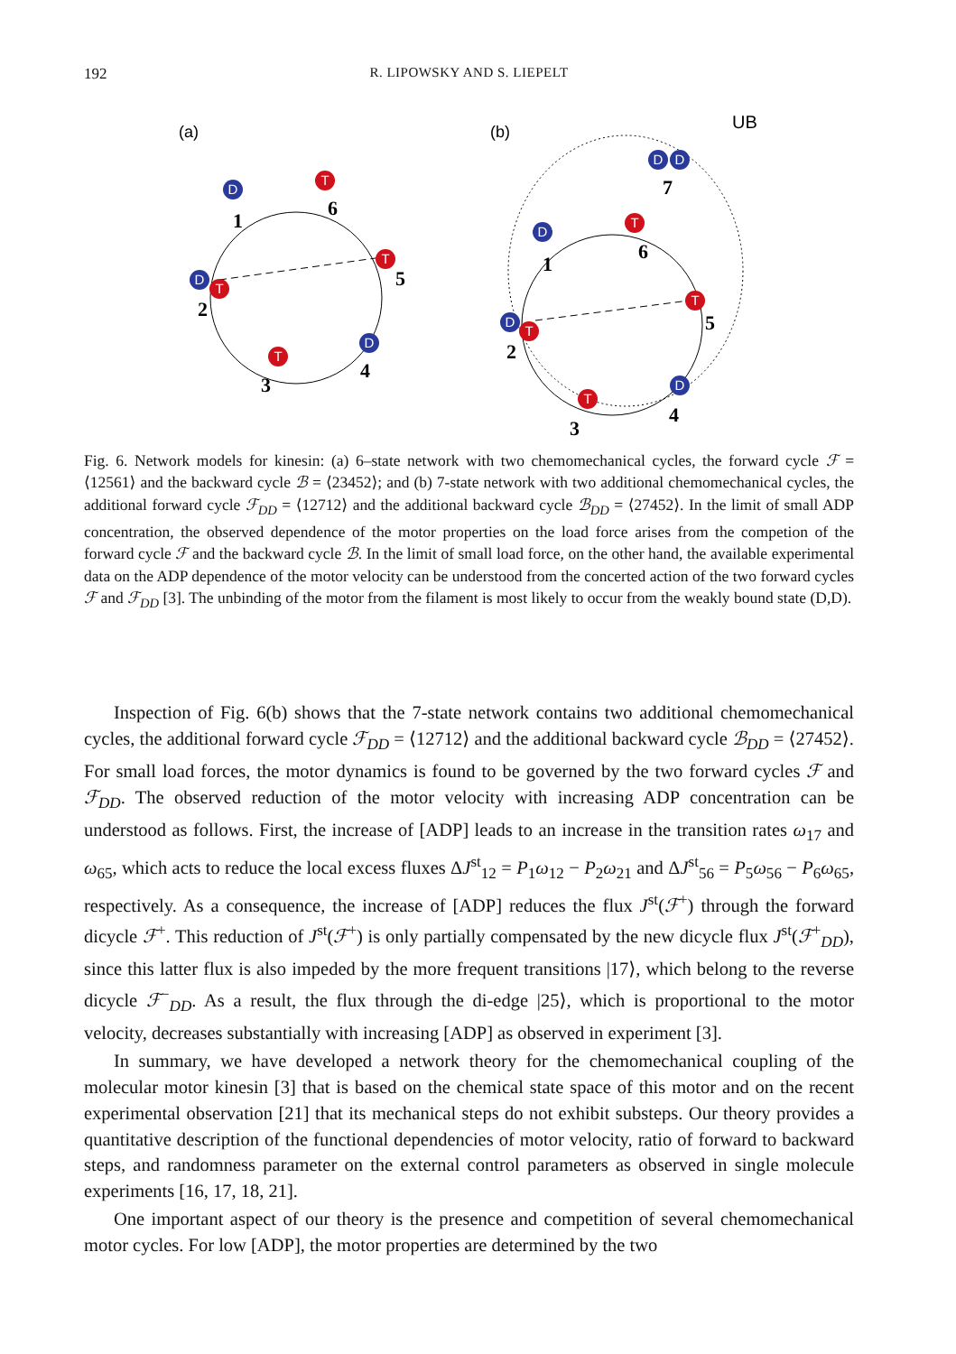192
R. LIPOWSKY AND S. LIEPELT
(a)
(b)
UB
D
T
D
T
T
T
D
D
D
D
T
D
T
T
T
D
1
6
2
5
3
4
7
1
6
2
5
3
4
Fig. 6. Network models for kinesin: (a) 6–state network with two chemomechanical cycles, the forward cycle ℱ = ⟨12561⟩ and the backward cycle ℬ = ⟨23452⟩; and (b) 7-state network with two additional chemomechanical cycles, the additional forward cycle ℱ<sub>DD</sub> = ⟨12712⟩ and the additional backward cycle ℬ<sub>DD</sub> = ⟨27452⟩. In the limit of small ADP concentration, the observed dependence of the motor properties on the load force arises from the competion of the forward cycle ℱ and the backward cycle ℬ. In the limit of small load force, on the other hand, the available experimental data on the ADP dependence of the motor velocity can be understood from the concerted action of the two forward cycles ℱ and ℱ<sub>DD</sub> [3]. The unbinding of the motor from the filament is most likely to occur from the weakly bound state (D,D).
Inspection of Fig. 6(b) shows that the 7-state network contains two additional chemomechanical cycles, the additional forward cycle ℱ<sub>DD</sub> = ⟨12712⟩ and the additional backward cycle ℬ<sub>DD</sub> = ⟨27452⟩. For small load forces, the motor dynamics is found to be governed by the two forward cycles ℱ and ℱ<sub>DD</sub>. The observed reduction of the motor velocity with increasing ADP concentration can be understood as follows. First, the increase of [ADP] leads to an increase in the transition rates ω<sub>17</sub> and ω<sub>65</sub>, which acts to reduce the local excess fluxes ΔJ<sup>st</sup><sub>12</sub> = P<sub>1</sub>ω<sub>12</sub> − P<sub>2</sub>ω<sub>21</sub> and ΔJ<sup>st</sup><sub>56</sub> = P<sub>5</sub>ω<sub>56</sub> − P<sub>6</sub>ω<sub>65</sub>, respectively. As a consequence, the increase of [ADP] reduces the flux J<sup>st</sup>(ℱ<sup>+</sup>) through the forward dicycle ℱ<sup>+</sup>. This reduction of J<sup>st</sup>(ℱ<sup>+</sup>) is only partially compensated by the new dicycle flux J<sup>st</sup>(ℱ<sup>+</sup><sub>DD</sub>), since this latter flux is also impeded by the more frequent transitions |17⟩, which belong to the reverse dicycle ℱ<sup>−</sup><sub>DD</sub>. As a result, the flux through the di-edge |25⟩, which is proportional to the motor velocity, decreases substantially with increasing [ADP] as observed in experiment [3].
In summary, we have developed a network theory for the chemomechanical coupling of the molecular motor kinesin [3] that is based on the chemical state space of this motor and on the recent experimental observation [21] that its mechanical steps do not exhibit substeps. Our theory provides a quantitative description of the functional dependencies of motor velocity, ratio of forward to backward steps, and randomness parameter on the external control parameters as observed in single molecule experiments [16, 17, 18, 21].
One important aspect of our theory is the presence and competition of several chemomechanical motor cycles. For low [ADP], the motor properties are determined by the two